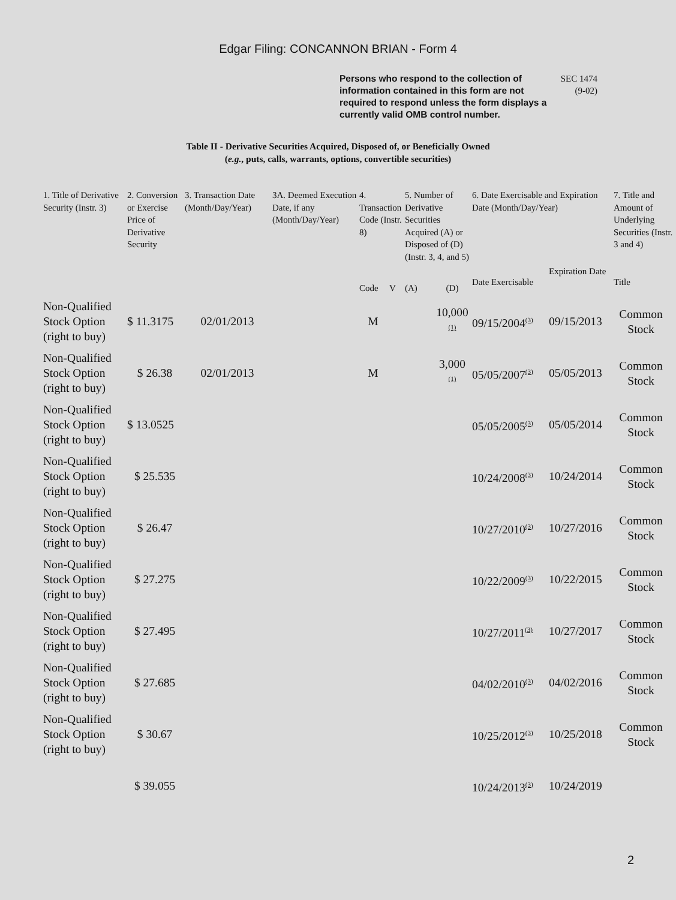Edgar Filing: CONCANNON BRIAN - Form 4
Persons who respond to the collection of information contained in this form are not required to respond unless the form displays a currently valid OMB control number.
SEC 1474
(9-02)
Table II - Derivative Securities Acquired, Disposed of, or Beneficially Owned
(e.g., puts, calls, warrants, options, convertible securities)
| 1. Title of Derivative Security (Instr. 3) | 2. Conversion or Exercise Price of Derivative Security | 3. Transaction Date (Month/Day/Year) | 3A. Deemed Execution Date, if any (Month/Day/Year) | 4. Transaction Code (Instr. 8) | | 5. Number of Derivative Securities Acquired (A) or Disposed of (D) (Instr. 3, 4, and 5) | | 6. Date Exercisable and Expiration Date (Month/Day/Year) | | 7. Title and Amount of Underlying Securities (Instr. 3 and 4) | |
| --- | --- | --- | --- | --- | --- | --- | --- | --- | --- | --- | --- |
| | | | | Code | V | (A) | (D) | Date Exercisable | Expiration Date | Title | |
| Non-Qualified Stock Option (right to buy) | $ 11.3175 | 02/01/2013 | | M | | | 10,000 <sup>(1)</sup> | 09/15/2004<sup>(3)</sup> | 09/15/2013 | Common Stock | |
| Non-Qualified Stock Option (right to buy) | $ 26.38 | 02/01/2013 | | M | | | 3,000 <sup>(1)</sup> | 05/05/2007<sup>(3)</sup> | 05/05/2013 | Common Stock | |
| Non-Qualified Stock Option (right to buy) | $ 13.0525 | | | | | | | 05/05/2005<sup>(3)</sup> | 05/05/2014 | Common Stock | |
| Non-Qualified Stock Option (right to buy) | $ 25.535 | | | | | | | 10/24/2008<sup>(3)</sup> | 10/24/2014 | Common Stock | |
| Non-Qualified Stock Option (right to buy) | $ 26.47 | | | | | | | 10/27/2010<sup>(3)</sup> | 10/27/2016 | Common Stock | |
| Non-Qualified Stock Option (right to buy) | $ 27.275 | | | | | | | 10/22/2009<sup>(3)</sup> | 10/22/2015 | Common Stock | |
| Non-Qualified Stock Option (right to buy) | $ 27.495 | | | | | | | 10/27/2011<sup>(3)</sup> | 10/27/2017 | Common Stock | |
| Non-Qualified Stock Option (right to buy) | $ 27.685 | | | | | | | 04/02/2010<sup>(3)</sup> | 04/02/2016 | Common Stock | |
| Non-Qualified Stock Option (right to buy) | $ 30.67 | | | | | | | 10/25/2012<sup>(3)</sup> | 10/25/2018 | Common Stock | |
| | $ 39.055 | | | | | | | 10/24/2013<sup>(3)</sup> | 10/24/2019 | | |
2